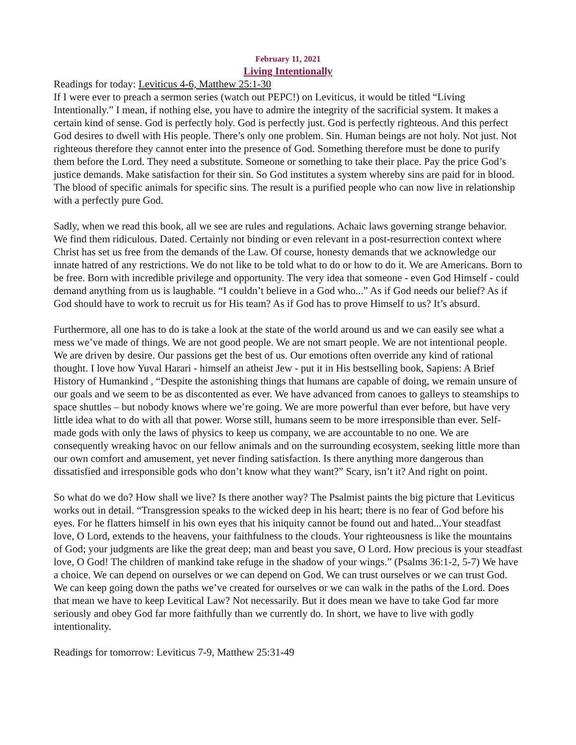February 11, 2021
Living Intentionally
Readings for today: Leviticus 4-6, Matthew 25:1-30
If I were ever to preach a sermon series (watch out PEPC!) on Leviticus, it would be titled “Living Intentionally.” I mean, if nothing else, you have to admire the integrity of the sacrificial system. It makes a certain kind of sense. God is perfectly holy. God is perfectly just. God is perfectly righteous. And this perfect God desires to dwell with His people. There’s only one problem. Sin. Human beings are not holy. Not just. Not righteous therefore they cannot enter into the presence of God. Something therefore must be done to purify them before the Lord. They need a substitute. Someone or something to take their place. Pay the price God’s justice demands. Make satisfaction for their sin. So God institutes a system whereby sins are paid for in blood. The blood of specific animals for specific sins. The result is a purified people who can now live in relationship with a perfectly pure God.
Sadly, when we read this book, all we see are rules and regulations. Achaic laws governing strange behavior. We find them ridiculous. Dated. Certainly not binding or even relevant in a post-resurrection context where Christ has set us free from the demands of the Law. Of course, honesty demands that we acknowledge our innate hatred of any restrictions. We do not like to be told what to do or how to do it. We are Americans. Born to be free. Born with incredible privilege and opportunity. The very idea that someone - even God Himself - could demand anything from us is laughable. “I couldn’t believe in a God who...” As if God needs our belief? As if God should have to work to recruit us for His team? As if God has to prove Himself to us? It’s absurd.
Furthermore, all one has to do is take a look at the state of the world around us and we can easily see what a mess we’ve made of things. We are not good people. We are not smart people. We are not intentional people. We are driven by desire. Our passions get the best of us. Our emotions often override any kind of rational thought. I love how Yuval Harari - himself an atheist Jew - put it in His bestselling book, Sapiens: A Brief History of Humankind , “Despite the astonishing things that humans are capable of doing, we remain unsure of our goals and we seem to be as discontented as ever. We have advanced from canoes to galleys to steamships to space shuttles – but nobody knows where we’re going. We are more powerful than ever before, but have very little idea what to do with all that power. Worse still, humans seem to be more irresponsible than ever. Self-made gods with only the laws of physics to keep us company, we are accountable to no one. We are consequently wreaking havoc on our fellow animals and on the surrounding ecosystem, seeking little more than our own comfort and amusement, yet never finding satisfaction. Is there anything more dangerous than dissatisfied and irresponsible gods who don’t know what they want?” Scary, isn’t it? And right on point.
So what do we do? How shall we live? Is there another way? The Psalmist paints the big picture that Leviticus works out in detail. “Transgression speaks to the wicked deep in his heart; there is no fear of God before his eyes. For he flatters himself in his own eyes that his iniquity cannot be found out and hated...Your steadfast love, O Lord, extends to the heavens, your faithfulness to the clouds. Your righteousness is like the mountains of God; your judgments are like the great deep; man and beast you save, O Lord. How precious is your steadfast love, O God! The children of mankind take refuge in the shadow of your wings.” (Psalms 36:1-2, 5-7) We have a choice. We can depend on ourselves or we can depend on God. We can trust ourselves or we can trust God. We can keep going down the paths we’ve created for ourselves or we can walk in the paths of the Lord. Does that mean we have to keep Levitical Law? Not necessarily. But it does mean we have to take God far more seriously and obey God far more faithfully than we currently do. In short, we have to live with godly intentionality.
Readings for tomorrow: Leviticus 7-9, Matthew 25:31-49